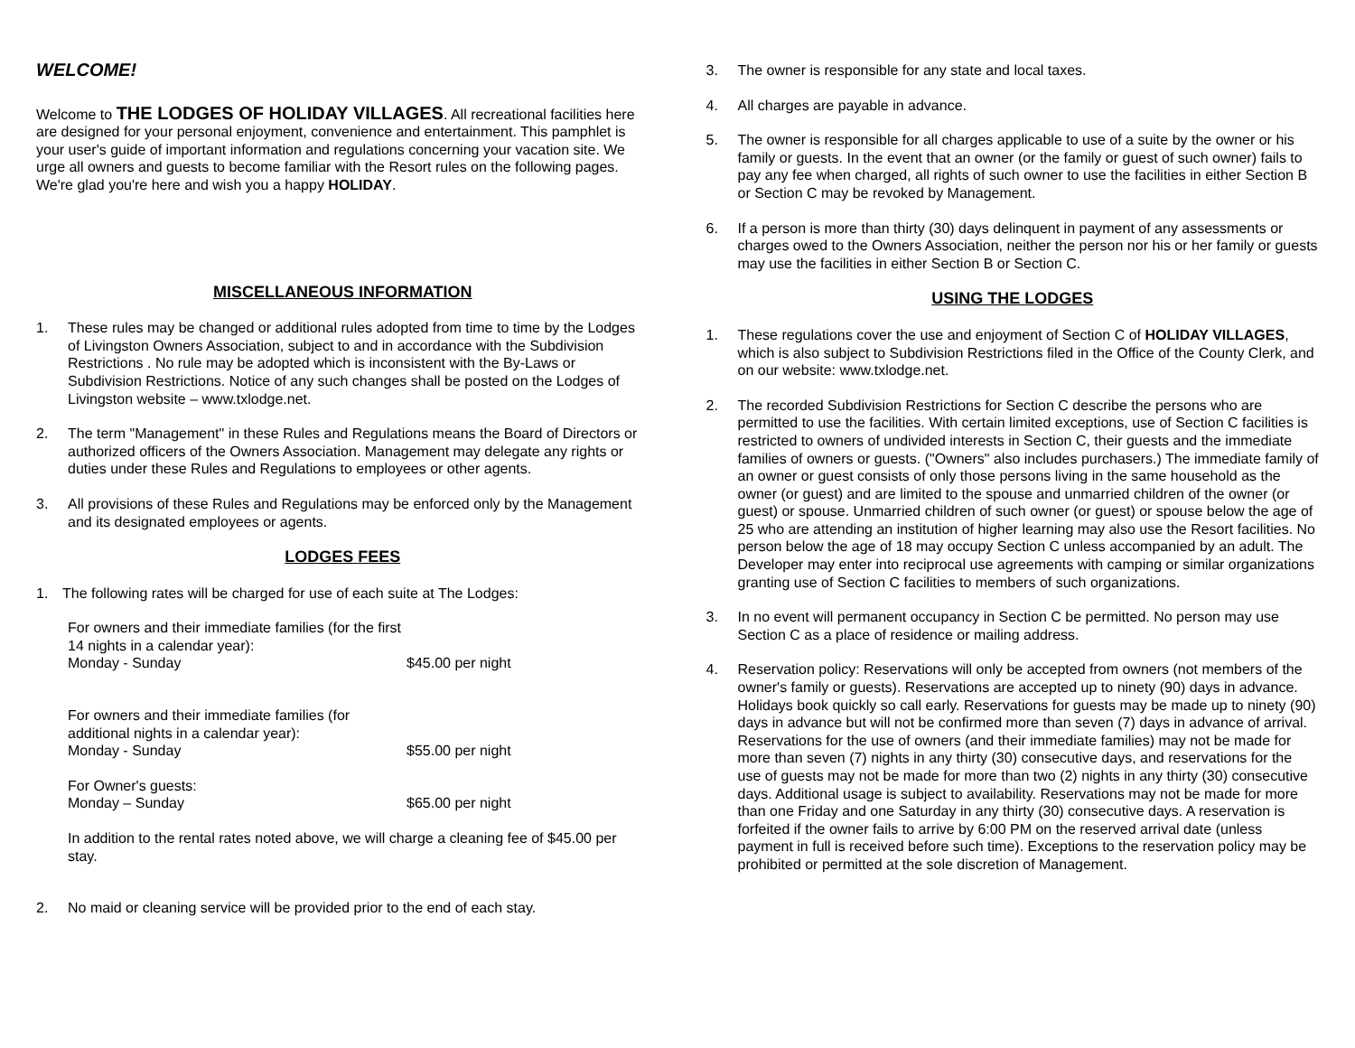WELCOME!
Welcome to THE LODGES OF HOLIDAY VILLAGES. All recreational facilities here are designed for your personal enjoyment, convenience and entertainment. This pamphlet is your user's guide of important information and regulations concerning your vacation site. We urge all owners and guests to become familiar with the Resort rules on the following pages. We're glad you're here and wish you a happy HOLIDAY.
MISCELLANEOUS INFORMATION
1. These rules may be changed or additional rules adopted from time to time by the Lodges of Livingston Owners Association, subject to and in accordance with the Subdivision Restrictions . No rule may be adopted which is inconsistent with the By-Laws or Subdivision Restrictions. Notice of any such changes shall be posted on the Lodges of Livingston website – www.txlodge.net.
2. The term "Management" in these Rules and Regulations means the Board of Directors or authorized officers of the Owners Association. Management may delegate any rights or duties under these Rules and Regulations to employees or other agents.
3. All provisions of these Rules and Regulations may be enforced only by the Management and its designated employees or agents.
LODGES FEES
1. The following rates will be charged for use of each suite at The Lodges:
For owners and their immediate families (for the first 14 nights in a calendar year):
Monday - Sunday $45.00 per night
For owners and their immediate families (for additional nights in a calendar year):
Monday - Sunday $55.00 per night
For Owner's guests:
Monday – Sunday $65.00 per night
In addition to the rental rates noted above, we will charge a cleaning fee of $45.00 per stay.
2. No maid or cleaning service will be provided prior to the end of each stay.
3. The owner is responsible for any state and local taxes.
4. All charges are payable in advance.
5. The owner is responsible for all charges applicable to use of a suite by the owner or his family or guests. In the event that an owner (or the family or guest of such owner) fails to pay any fee when charged, all rights of such owner to use the facilities in either Section B or Section C may be revoked by Management.
6. If a person is more than thirty (30) days delinquent in payment of any assessments or charges owed to the Owners Association, neither the person nor his or her family or guests may use the facilities in either Section B or Section C.
USING THE LODGES
1. These regulations cover the use and enjoyment of Section C of HOLIDAY VILLAGES, which is also subject to Subdivision Restrictions filed in the Office of the County Clerk, and on our website: www.txlodge.net.
2. The recorded Subdivision Restrictions for Section C describe the persons who are permitted to use the facilities. With certain limited exceptions, use of Section C facilities is restricted to owners of undivided interests in Section C, their guests and the immediate families of owners or guests. ("Owners" also includes purchasers.) The immediate family of an owner or guest consists of only those persons living in the same household as the owner (or guest) and are limited to the spouse and unmarried children of the owner (or guest) or spouse. Unmarried children of such owner (or guest) or spouse below the age of 25 who are attending an institution of higher learning may also use the Resort facilities. No person below the age of 18 may occupy Section C unless accompanied by an adult. The Developer may enter into reciprocal use agreements with camping or similar organizations granting use of Section C facilities to members of such organizations.
3. In no event will permanent occupancy in Section C be permitted. No person may use Section C as a place of residence or mailing address.
4. Reservation policy: Reservations will only be accepted from owners (not members of the owner's family or guests). Reservations are accepted up to ninety (90) days in advance. Holidays book quickly so call early. Reservations for guests may be made up to ninety (90) days in advance but will not be confirmed more than seven (7) days in advance of arrival. Reservations for the use of owners (and their immediate families) may not be made for more than seven (7) nights in any thirty (30) consecutive days, and reservations for the use of guests may not be made for more than two (2) nights in any thirty (30) consecutive days. Additional usage is subject to availability. Reservations may not be made for more than one Friday and one Saturday in any thirty (30) consecutive days. A reservation is forfeited if the owner fails to arrive by 6:00 PM on the reserved arrival date (unless payment in full is received before such time). Exceptions to the reservation policy may be prohibited or permitted at the sole discretion of Management.